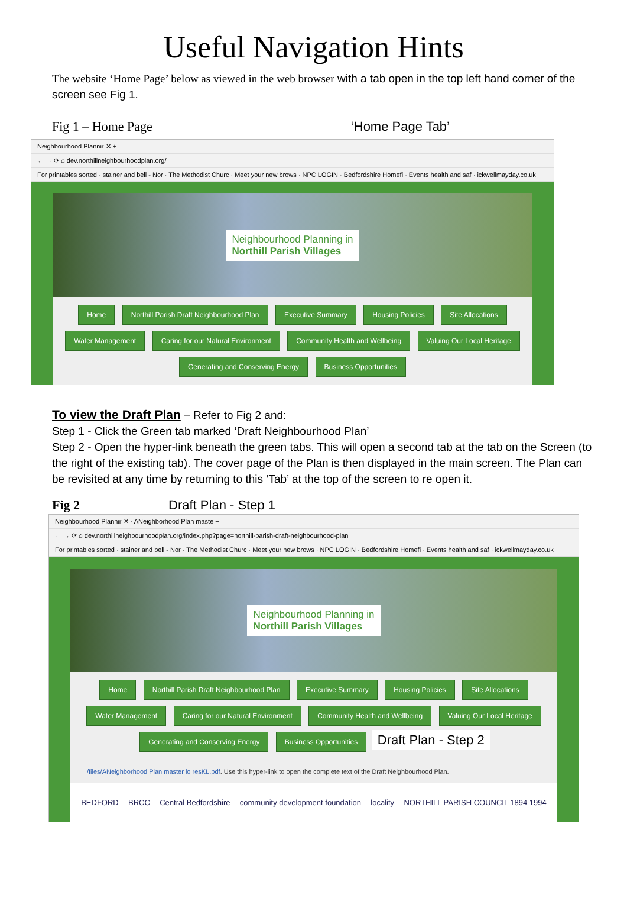Useful Navigation Hints
The website ‘Home Page’ below as viewed in the web browser with a tab open in the top left hand corner of the screen see Fig 1.
Fig 1 – Home Page ‘Home Page Tab’
Neighbourhood Plannir ✕ +
← → ⟳ ⌂ dev.northillneighbourhoodplan.org/
For printables sorted · stainer and bell - Nor · The Methodist Churc · Meet your new brows · NPC LOGIN · Bedfordshire Homefi · Events health and saf · ickwellmayday.co.uk
Neighbourhood Planning in
Northill Parish Villages
Home Northill Parish Draft Neighbourhood Plan Executive Summary Housing Policies Site Allocations
Water Management Caring for our Natural Environment Community Health and Wellbeing Valuing Our Local Heritage
Generating and Conserving Energy Business Opportunities
To view the Draft Plan – Refer to Fig 2 and:
Step 1 - Click the Green tab marked ‘Draft Neighbourhood Plan’
Step 2 - Open the hyper-link beneath the green tabs. This will open a second tab at the tab on the Screen (to the right of the existing tab). The cover page of the Plan is then displayed in the main screen. The Plan can be revisited at any time by returning to this ‘Tab’ at the top of the screen to re open it.
Fig 2 Draft Plan - Step 1
Neighbourhood Plannir ✕ · ANeighborhood Plan maste +
← → ⟳ ⌂ dev.northillneighbourhoodplan.org/index.php?page=northill-parish-draft-neighbourhood-plan
For printables sorted · stainer and bell - Nor · The Methodist Churc · Meet your new brows · NPC LOGIN · Bedfordshire Homefi · Events health and saf · ickwellmayday.co.uk
Neighbourhood Planning in
Northill Parish Villages
Home Northill Parish Draft Neighbourhood Plan Executive Summary Housing Policies Site Allocations
Water Management Caring for our Natural Environment Community Health and Wellbeing Valuing Our Local Heritage
Generating and Conserving Energy Business Opportunities Draft Plan - Step 2
/files/ANeighborhood Plan master lo resKL.pdf. Use this hyper-link to open the complete text of the Draft Neighbourhood Plan.
BEDFORD BRCC Central Bedfordshire community development foundation locality NORTHILL PARISH COUNCIL 1894 1994